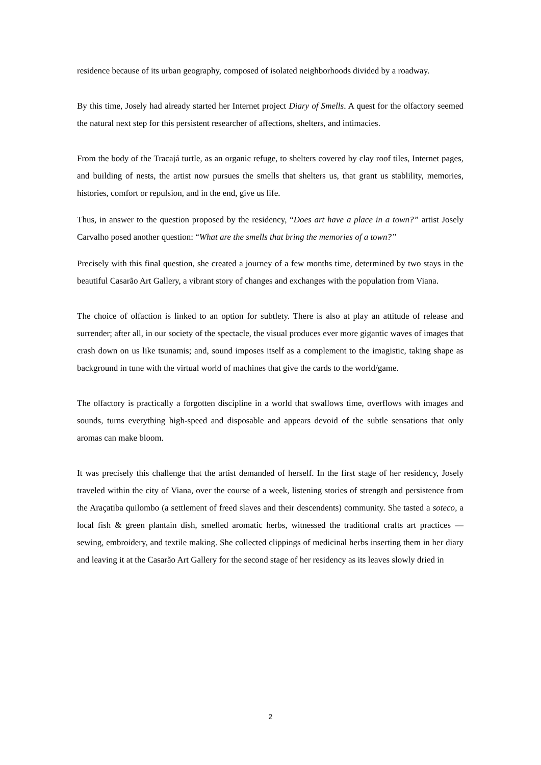residence because of its urban geography, composed of isolated neighborhoods divided by a roadway.
By this time, Josely had already started her Internet project Diary of Smells. A quest for the olfactory seemed the natural next step for this persistent researcher of affections, shelters, and intimacies.
From the body of the Tracajá turtle, as an organic refuge, to shelters covered by clay roof tiles, Internet pages, and building of nests, the artist now pursues the smells that shelters us, that grant us stablility, memories, histories, comfort or repulsion, and in the end, give us life.
Thus, in answer to the question proposed by the residency, “Does art have a place in a town?” artist Josely Carvalho posed another question: “What are the smells that bring the memories of a town?”
Precisely with this final question, she created a journey of a few months time, determined by two stays in the beautiful Casarão Art Gallery, a vibrant story of changes and exchanges with the population from Viana.
The choice of olfaction is linked to an option for subtlety. There is also at play an attitude of release and surrender; after all, in our society of the spectacle, the visual produces ever more gigantic waves of images that crash down on us like tsunamis; and, sound imposes itself as a complement to the imagistic, taking shape as background in tune with the virtual world of machines that give the cards to the world/game.
The olfactory is practically a forgotten discipline in a world that swallows time, overflows with images and sounds, turns everything high-speed and disposable and appears devoid of the subtle sensations that only aromas can make bloom.
It was precisely this challenge that the artist demanded of herself. In the first stage of her residency, Josely traveled within the city of Viana, over the course of a week, listening stories of strength and persistence from the Araçatiba quilombo (a settlement of freed slaves and their descendents) community. She tasted a soteco, a local fish & green plantain dish, smelled aromatic herbs, witnessed the traditional crafts art practices — sewing, embroidery, and textile making. She collected clippings of medicinal herbs inserting them in her diary and leaving it at the Casarão Art Gallery for the second stage of her residency as its leaves slowly dried in
2